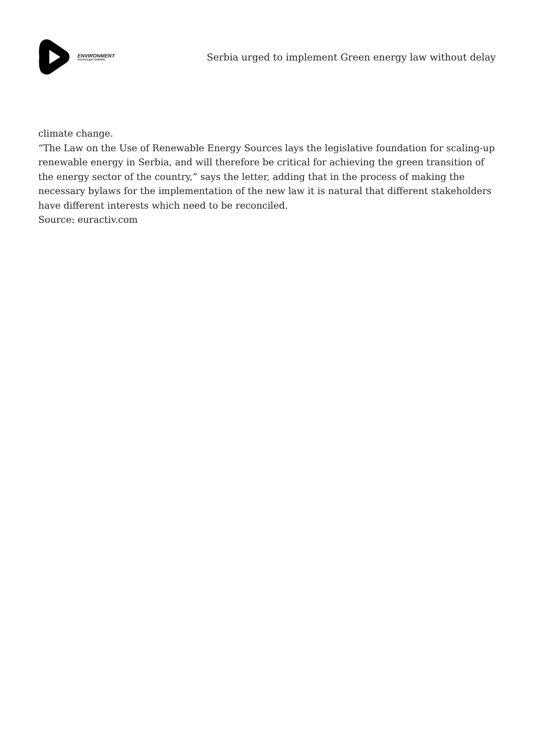ENVIRONMENT
SOUTH EAST EUROPE
Serbia urged to implement Green energy law without delay
climate change.
“The Law on the Use of Renewable Energy Sources lays the legislative foundation for scaling-up renewable energy in Serbia, and will therefore be critical for achieving the green transition of the energy sector of the country,” says the letter, adding that in the process of making the necessary bylaws for the implementation of the new law it is natural that different stakeholders have different interests which need to be reconciled.
Source: euractiv.com